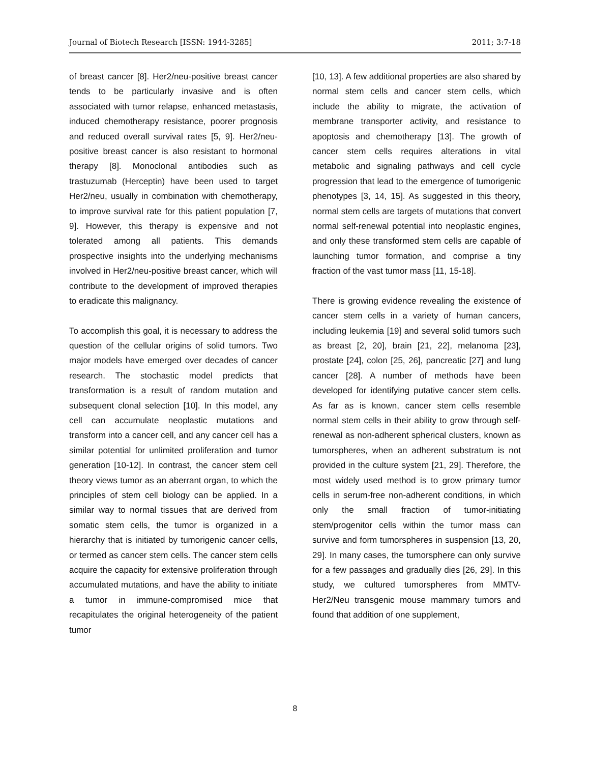Journal of Biotech Research [ISSN: 1944-3285] 2011; 3:7-18
of breast cancer [8]. Her2/neu-positive breast cancer tends to be particularly invasive and is often associated with tumor relapse, enhanced metastasis, induced chemotherapy resistance, poorer prognosis and reduced overall survival rates [5, 9]. Her2/neu-positive breast cancer is also resistant to hormonal therapy [8]. Monoclonal antibodies such as trastuzumab (Herceptin) have been used to target Her2/neu, usually in combination with chemotherapy, to improve survival rate for this patient population [7, 9]. However, this therapy is expensive and not tolerated among all patients. This demands prospective insights into the underlying mechanisms involved in Her2/neu-positive breast cancer, which will contribute to the development of improved therapies to eradicate this malignancy.
To accomplish this goal, it is necessary to address the question of the cellular origins of solid tumors. Two major models have emerged over decades of cancer research. The stochastic model predicts that transformation is a result of random mutation and subsequent clonal selection [10]. In this model, any cell can accumulate neoplastic mutations and transform into a cancer cell, and any cancer cell has a similar potential for unlimited proliferation and tumor generation [10-12]. In contrast, the cancer stem cell theory views tumor as an aberrant organ, to which the principles of stem cell biology can be applied. In a similar way to normal tissues that are derived from somatic stem cells, the tumor is organized in a hierarchy that is initiated by tumorigenic cancer cells, or termed as cancer stem cells. The cancer stem cells acquire the capacity for extensive proliferation through accumulated mutations, and have the ability to initiate a tumor in immune-compromised mice that recapitulates the original heterogeneity of the patient tumor
[10, 13]. A few additional properties are also shared by normal stem cells and cancer stem cells, which include the ability to migrate, the activation of membrane transporter activity, and resistance to apoptosis and chemotherapy [13]. The growth of cancer stem cells requires alterations in vital metabolic and signaling pathways and cell cycle progression that lead to the emergence of tumorigenic phenotypes [3, 14, 15]. As suggested in this theory, normal stem cells are targets of mutations that convert normal self-renewal potential into neoplastic engines, and only these transformed stem cells are capable of launching tumor formation, and comprise a tiny fraction of the vast tumor mass [11, 15-18].
There is growing evidence revealing the existence of cancer stem cells in a variety of human cancers, including leukemia [19] and several solid tumors such as breast [2, 20], brain [21, 22], melanoma [23], prostate [24], colon [25, 26], pancreatic [27] and lung cancer [28]. A number of methods have been developed for identifying putative cancer stem cells. As far as is known, cancer stem cells resemble normal stem cells in their ability to grow through self-renewal as non-adherent spherical clusters, known as tumorspheres, when an adherent substratum is not provided in the culture system [21, 29]. Therefore, the most widely used method is to grow primary tumor cells in serum-free non-adherent conditions, in which only the small fraction of tumor-initiating stem/progenitor cells within the tumor mass can survive and form tumorspheres in suspension [13, 20, 29]. In many cases, the tumorsphere can only survive for a few passages and gradually dies [26, 29]. In this study, we cultured tumorspheres from MMTV-Her2/Neu transgenic mouse mammary tumors and found that addition of one supplement,
8